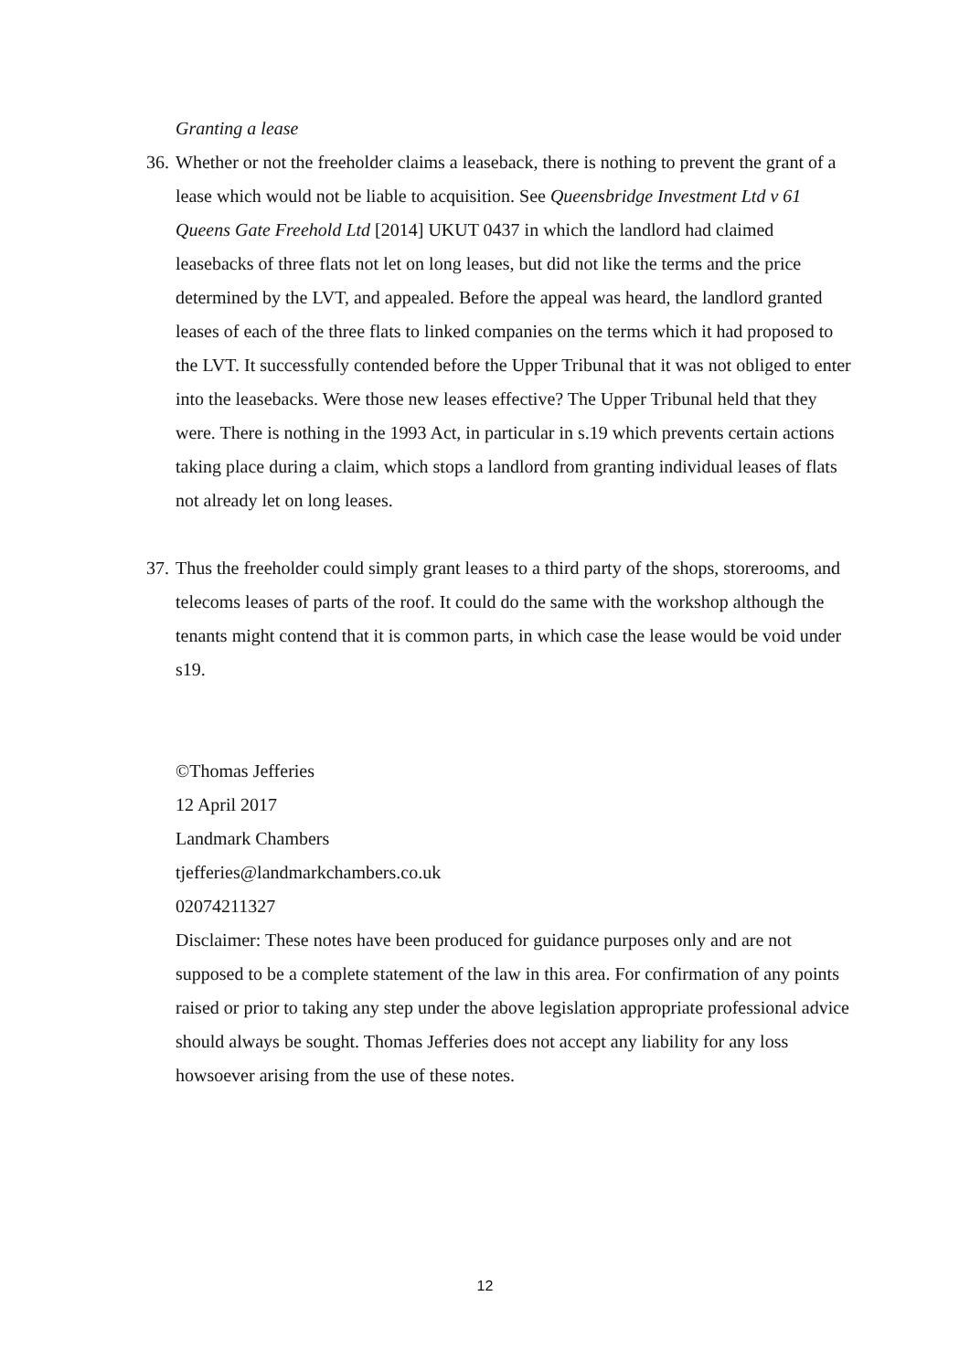Granting a lease
36.
Whether or not the freeholder claims a leaseback, there is nothing to prevent the grant of a lease which would not be liable to acquisition. See Queensbridge Investment Ltd v 61 Queens Gate Freehold Ltd [2014] UKUT 0437 in which the landlord had claimed leasebacks of three flats not let on long leases, but did not like the terms and the price determined by the LVT, and appealed. Before the appeal was heard, the landlord granted leases of each of the three flats to linked companies on the terms which it had proposed to the LVT. It successfully contended before the Upper Tribunal that it was not obliged to enter into the leasebacks. Were those new leases effective? The Upper Tribunal held that they were. There is nothing in the 1993 Act, in particular in s.19 which prevents certain actions taking place during a claim, which stops a landlord from granting individual leases of flats not already let on long leases.
37.
Thus the freeholder could simply grant leases to a third party of the shops, storerooms, and telecoms leases of parts of the roof. It could do the same with the workshop although the tenants might contend that it is common parts, in which case the lease would be void under s19.
©Thomas Jefferies
12 April 2017
Landmark Chambers
tjefferies@landmarkchambers.co.uk
02074211327
Disclaimer: These notes have been produced for guidance purposes only and are not supposed to be a complete statement of the law in this area. For confirmation of any points raised or prior to taking any step under the above legislation appropriate professional advice should always be sought. Thomas Jefferies does not accept any liability for any loss howsoever arising from the use of these notes.
12